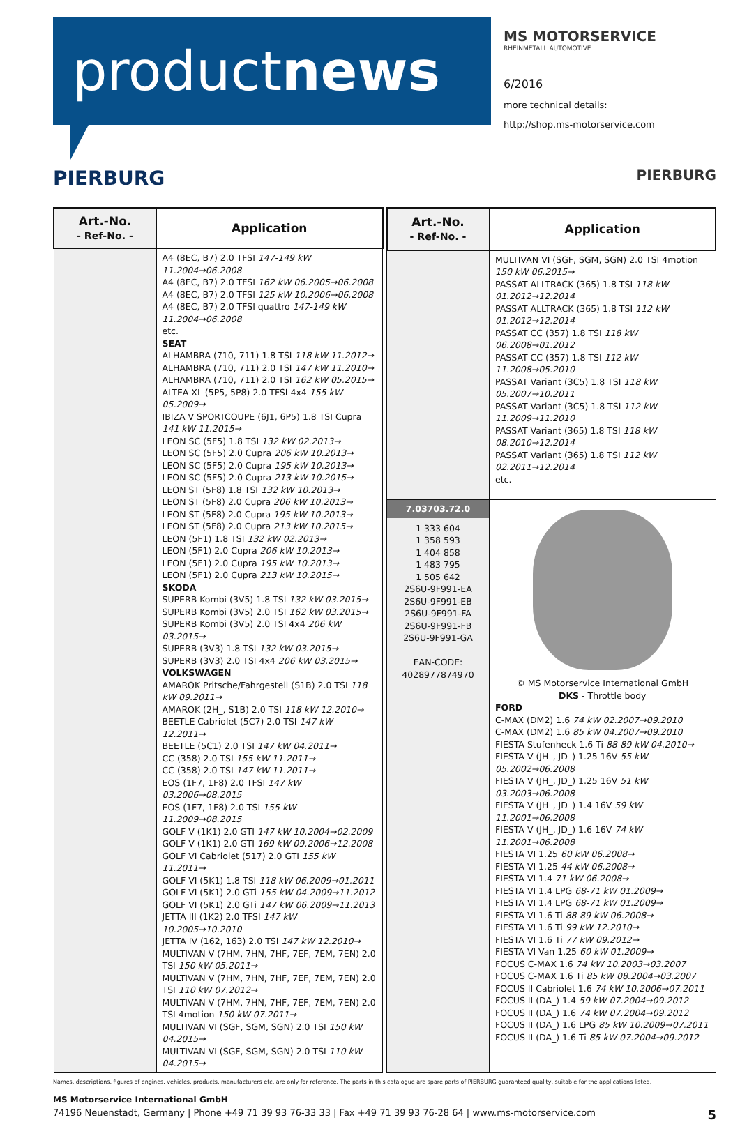productnews
MS MOTORSERVICE
RHEINMETALL AUTOMOTIVE
6/2016
more technical details:
http://shop.ms-motorservice.com
PIERBURG PIERBURG
| Art.-No. - Ref-No. - | Application |
| --- | --- |
| | A4 (8EC, B7) 2.0 TFSI 147-149 kW 11.2004→06.2008 A4 (8EC, B7) 2.0 TFSI 162 kW 06.2005→06.2008 A4 (8EC, B7) 2.0 TFSI 125 kW 10.2006→06.2008 A4 (8EC, B7) 2.0 TFSI quattro 147-149 kW 11.2004→06.2008 etc. SEAT ALHAMBRA (710, 711) 1.8 TSI 118 kW 11.2012→ ALHAMBRA (710, 711) 2.0 TSI 147 kW 11.2010→ ALHAMBRA (710, 711) 2.0 TSI 162 kW 05.2015→ ALTEA XL (5P5, 5P8) 2.0 TFSI 4x4 155 kW 05.2009→ IBIZA V SPORTCOUPE (6J1, 6P5) 1.8 TSI Cupra 141 kW 11.2015→ LEON SC (5F5) 1.8 TSI 132 kW 02.2013→ LEON SC (5F5) 2.0 Cupra 206 kW 10.2013→ LEON SC (5F5) 2.0 Cupra 195 kW 10.2013→ LEON SC (5F5) 2.0 Cupra 213 kW 10.2015→ LEON ST (5F8) 1.8 TSI 132 kW 10.2013→ LEON ST (5F8) 2.0 Cupra 206 kW 10.2013→ LEON ST (5F8) 2.0 Cupra 195 kW 10.2013→ LEON ST (5F8) 2.0 Cupra 213 kW 10.2015→ LEON (5F1) 1.8 TSI 132 kW 02.2013→ LEON (5F1) 2.0 Cupra 206 kW 10.2013→ LEON (5F1) 2.0 Cupra 195 kW 10.2013→ LEON (5F1) 2.0 Cupra 213 kW 10.2015→ SKODA SUPERB Kombi (3V5) 1.8 TSI 132 kW 03.2015→ SUPERB Kombi (3V5) 2.0 TSI 162 kW 03.2015→ SUPERB Kombi (3V5) 2.0 TSI 4x4 206 kW 03.2015→ SUPERB (3V3) 1.8 TSI 132 kW 03.2015→ SUPERB (3V3) 2.0 TSI 4x4 206 kW 03.2015→ VOLKSWAGEN AMAROK Pritsche/Fahrgestell (S1B) 2.0 TSI 118 kW 09.2011→ AMAROK (2H_, S1B) 2.0 TSI 118 kW 12.2010→ BEETLE Cabriolet (5C7) 2.0 TSI 147 kW 12.2011→ BEETLE (5C1) 2.0 TSI 147 kW 04.2011→ CC (358) 2.0 TSI 155 kW 11.2011→ CC (358) 2.0 TSI 147 kW 11.2011→ EOS (1F7, 1F8) 2.0 TFSI 147 kW 03.2006→08.2015 EOS (1F7, 1F8) 2.0 TSI 155 kW 11.2009→08.2015 GOLF V (1K1) 2.0 GTI 147 kW 10.2004→02.2009 GOLF V (1K1) 2.0 GTI 169 kW 09.2006→12.2008 GOLF VI Cabriolet (517) 2.0 GTI 155 kW 11.2011→ GOLF VI (5K1) 1.8 TSI 118 kW 06.2009→01.2011 GOLF VI (5K1) 2.0 GTi 155 kW 04.2009→11.2012 GOLF VI (5K1) 2.0 GTi 147 kW 06.2009→11.2013 JETTA III (1K2) 2.0 TFSI 147 kW 10.2005→10.2010 JETTA IV (162, 163) 2.0 TSI 147 kW 12.2010→ MULTIVAN V (7HM, 7HN, 7HF, 7EF, 7EM, 7EN) 2.0 TSI 150 kW 05.2011→ MULTIVAN V (7HM, 7HN, 7HF, 7EF, 7EM, 7EN) 2.0 TSI 110 kW 07.2012→ MULTIVAN V (7HM, 7HN, 7HF, 7EF, 7EM, 7EN) 2.0 TSI 4motion 150 kW 07.2011→ MULTIVAN VI (SGF, SGM, SGN) 2.0 TSI 150 kW 04.2015→ MULTIVAN VI (SGF, SGM, SGN) 2.0 TSI 110 kW 04.2015→ |
| Art.-No. - Ref-No. - | Application |
| --- | --- |
| | MULTIVAN VI (SGF, SGM, SGN) 2.0 TSI 4motion 150 kW 06.2015→ PASSAT ALLTRACK (365) 1.8 TSI 118 kW 01.2012→12.2014 PASSAT ALLTRACK (365) 1.8 TSI 112 kW 01.2012→12.2014 PASSAT CC (357) 1.8 TSI 118 kW 06.2008→01.2012 PASSAT CC (357) 1.8 TSI 112 kW 11.2008→05.2010 PASSAT Variant (3C5) 1.8 TSI 118 kW 05.2007→10.2011 PASSAT Variant (3C5) 1.8 TSI 112 kW 11.2009→11.2010 PASSAT Variant (365) 1.8 TSI 118 kW 08.2010→12.2014 PASSAT Variant (365) 1.8 TSI 112 kW 02.2011→12.2014 etc. |
| 7.03703.72.0 1 333 604 1 358 593 1 404 858 1 483 795 1 505 642 2S6U-9F991-EA 2S6U-9F991-EB 2S6U-9F991-FA 2S6U-9F991-FB 2S6U-9F991-GA EAN-CODE: 4028977874970 | © MS Motorservice International GmbH DKS - Throttle body FORD C-MAX (DM2) 1.6 74 kW 02.2007→09.2010 C-MAX (DM2) 1.6 85 kW 04.2007→09.2010 FIESTA Stufenheck 1.6 Ti 88-89 kW 04.2010→ FIESTA V (JH_, JD_) 1.25 16V 55 kW 05.2002→06.2008 FIESTA V (JH_, JD_) 1.25 16V 51 kW 03.2003→06.2008 FIESTA V (JH_, JD_) 1.4 16V 59 kW 11.2001→06.2008 FIESTA V (JH_, JD_) 1.6 16V 74 kW 11.2001→06.2008 FIESTA VI 1.25 60 kW 06.2008→ FIESTA VI 1.25 44 kW 06.2008→ FIESTA VI 1.4 71 kW 06.2008→ FIESTA VI 1.4 LPG 68-71 kW 01.2009→ FIESTA VI 1.4 LPG 68-71 kW 01.2009→ FIESTA VI 1.6 Ti 88-89 kW 06.2008→ FIESTA VI 1.6 Ti 99 kW 12.2010→ FIESTA VI 1.6 Ti 77 kW 09.2012→ FIESTA VI Van 1.25 60 kW 01.2009→ FOCUS C-MAX 1.6 74 kW 10.2003→03.2007 FOCUS C-MAX 1.6 Ti 85 kW 08.2004→03.2007 FOCUS II Cabriolet 1.6 74 kW 10.2006→07.2011 FOCUS II (DA_) 1.4 59 kW 07.2004→09.2012 FOCUS II (DA_) 1.6 74 kW 07.2004→09.2012 FOCUS II (DA_) 1.6 LPG 85 kW 10.2009→07.2011 FOCUS II (DA_) 1.6 Ti 85 kW 07.2004→09.2012 |
Names, descriptions, figures of engines, vehicles, products, manufacturers etc. are only for reference. The parts in this catalogue are spare parts of PIERBURG guaranteed quality, suitable for the applications listed.
MS Motorservice International GmbH
74196 Neuenstadt, Germany | Phone +49 71 39 93 76-33 33 | Fax +49 71 39 93 76-28 64 | www.ms-motorservice.com 5